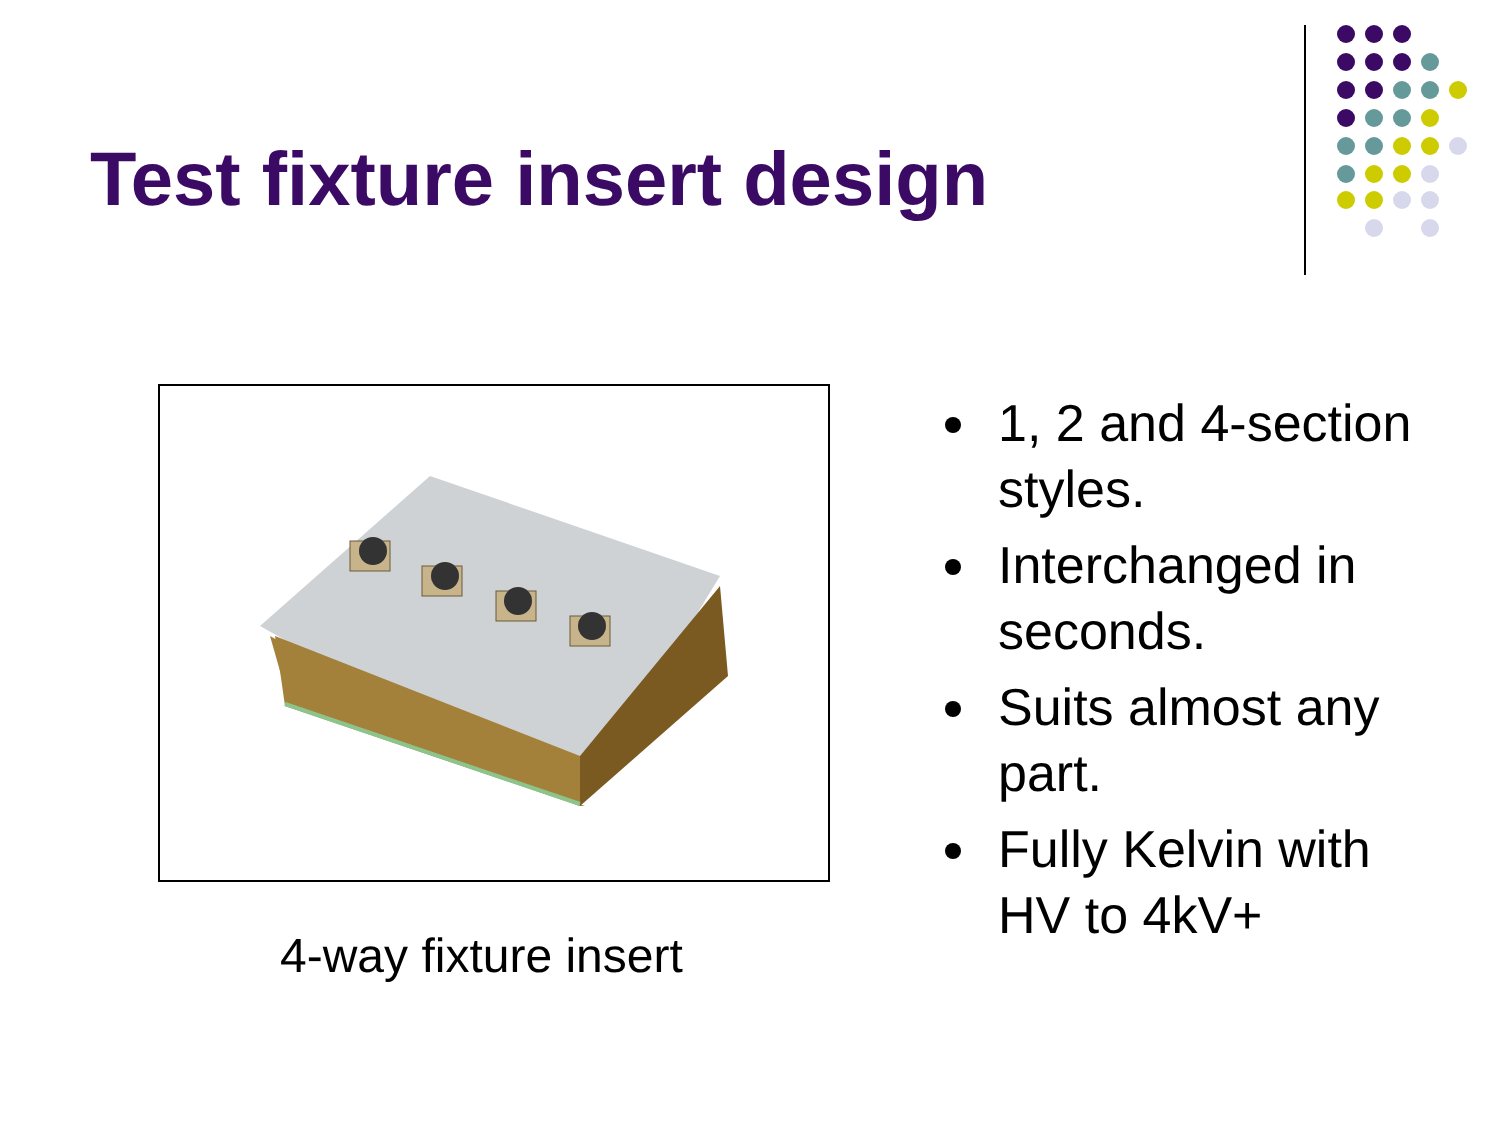Test fixture insert design
4-way fixture insert
1, 2 and 4-section styles.
Interchanged in seconds.
Suits almost any part.
Fully Kelvin with HV to 4kV+